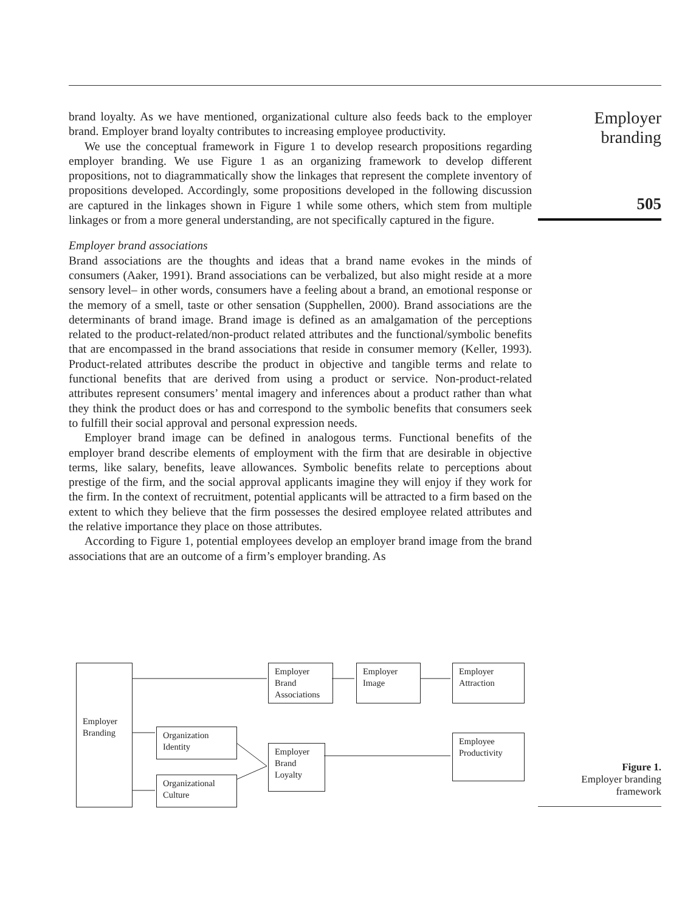brand loyalty. As we have mentioned, organizational culture also feeds back to the employer brand. Employer brand loyalty contributes to increasing employee productivity.
We use the conceptual framework in Figure 1 to develop research propositions regarding employer branding. We use Figure 1 as an organizing framework to develop different propositions, not to diagrammatically show the linkages that represent the complete inventory of propositions developed. Accordingly, some propositions developed in the following discussion are captured in the linkages shown in Figure 1 while some others, which stem from multiple linkages or from a more general understanding, are not specifically captured in the figure.
Employer brand associations
Brand associations are the thoughts and ideas that a brand name evokes in the minds of consumers (Aaker, 1991). Brand associations can be verbalized, but also might reside at a more sensory level– in other words, consumers have a feeling about a brand, an emotional response or the memory of a smell, taste or other sensation (Supphellen, 2000). Brand associations are the determinants of brand image. Brand image is defined as an amalgamation of the perceptions related to the product-related/non-product related attributes and the functional/symbolic benefits that are encompassed in the brand associations that reside in consumer memory (Keller, 1993). Product-related attributes describe the product in objective and tangible terms and relate to functional benefits that are derived from using a product or service. Non-product-related attributes represent consumers’ mental imagery and inferences about a product rather than what they think the product does or has and correspond to the symbolic benefits that consumers seek to fulfill their social approval and personal expression needs.
Employer brand image can be defined in analogous terms. Functional benefits of the employer brand describe elements of employment with the firm that are desirable in objective terms, like salary, benefits, leave allowances. Symbolic benefits relate to perceptions about prestige of the firm, and the social approval applicants imagine they will enjoy if they work for the firm. In the context of recruitment, potential applicants will be attracted to a firm based on the extent to which they believe that the firm possesses the desired employee related attributes and the relative importance they place on those attributes.
According to Figure 1, potential employees develop an employer brand image from the brand associations that are an outcome of a firm’s employer branding. As
Employer
branding
505
Employer Branding
Employer Brand Associations
Employer Image
Employer Attraction
Organization Identity
Employer Brand Loyalty
Employee Productivity
Organizational Culture
Figure 1.
Employer branding
framework